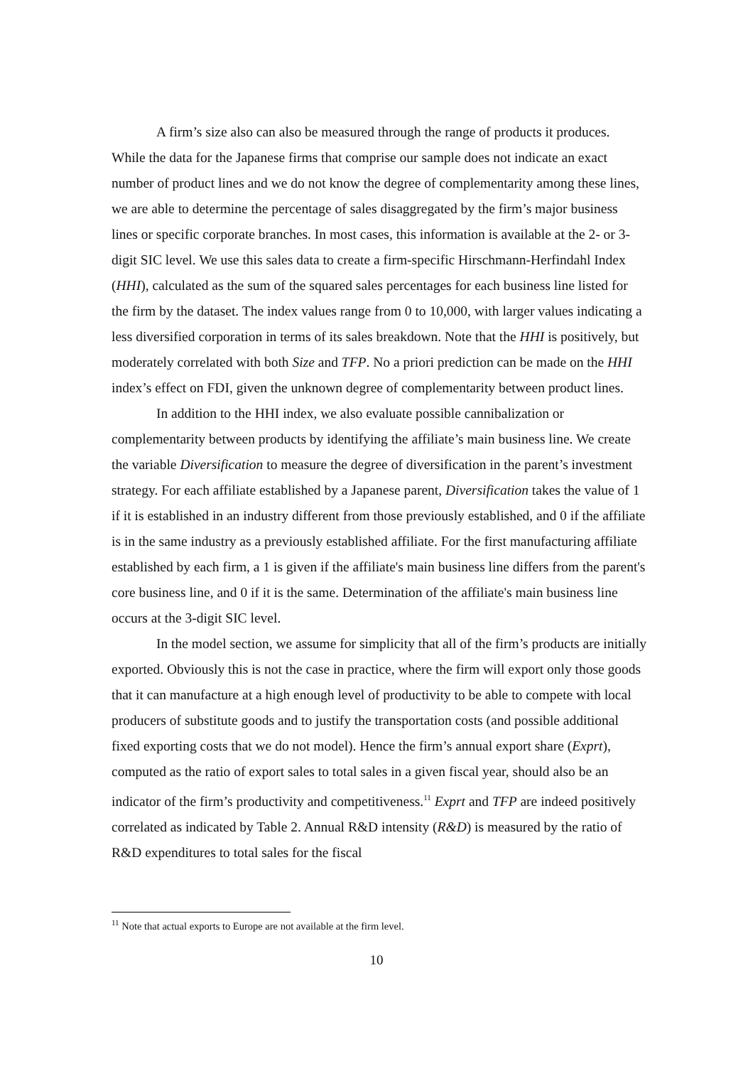A firm’s size also can also be measured through the range of products it produces. While the data for the Japanese firms that comprise our sample does not indicate an exact number of product lines and we do not know the degree of complementarity among these lines, we are able to determine the percentage of sales disaggregated by the firm’s major business lines or specific corporate branches. In most cases, this information is available at the 2- or 3-digit SIC level. We use this sales data to create a firm-specific Hirschmann-Herfindahl Index (HHI), calculated as the sum of the squared sales percentages for each business line listed for the firm by the dataset. The index values range from 0 to 10,000, with larger values indicating a less diversified corporation in terms of its sales breakdown. Note that the HHI is positively, but moderately correlated with both Size and TFP. No a priori prediction can be made on the HHI index’s effect on FDI, given the unknown degree of complementarity between product lines.
In addition to the HHI index, we also evaluate possible cannibalization or complementarity between products by identifying the affiliate’s main business line. We create the variable Diversification to measure the degree of diversification in the parent’s investment strategy. For each affiliate established by a Japanese parent, Diversification takes the value of 1 if it is established in an industry different from those previously established, and 0 if the affiliate is in the same industry as a previously established affiliate. For the first manufacturing affiliate established by each firm, a 1 is given if the affiliate's main business line differs from the parent's core business line, and 0 if it is the same. Determination of the affiliate's main business line occurs at the 3-digit SIC level.
In the model section, we assume for simplicity that all of the firm’s products are initially exported. Obviously this is not the case in practice, where the firm will export only those goods that it can manufacture at a high enough level of productivity to be able to compete with local producers of substitute goods and to justify the transportation costs (and possible additional fixed exporting costs that we do not model). Hence the firm’s annual export share (Exprt), computed as the ratio of export sales to total sales in a given fiscal year, should also be an indicator of the firm’s productivity and competitiveness.<sup>11</sup> Exprt and TFP are indeed positively correlated as indicated by Table 2. Annual R&D intensity (R&D) is measured by the ratio of R&D expenditures to total sales for the fiscal
<sup>11</sup> Note that actual exports to Europe are not available at the firm level.
10